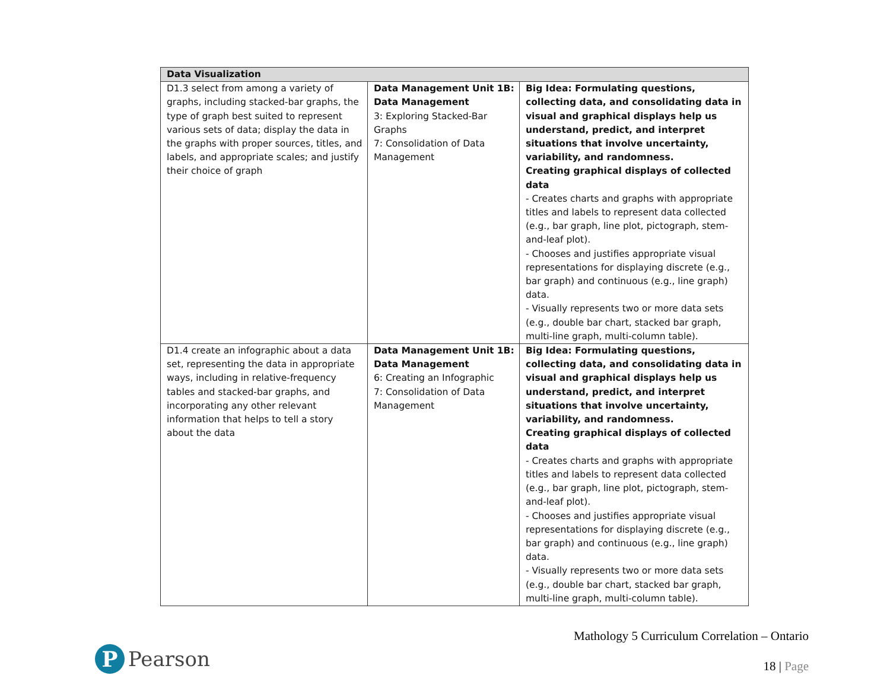| Data Visualization | | |
| --- | --- | --- |
| D1.3 select from among a variety of graphs, including stacked-bar graphs, the type of graph best suited to represent various sets of data; display the data in the graphs with proper sources, titles, and labels, and appropriate scales; and justify their choice of graph | Data Management Unit 1B: Data Management 3: Exploring Stacked-Bar Graphs 7: Consolidation of Data Management | Big Idea: Formulating questions, collecting data, and consolidating data in visual and graphical displays help us understand, predict, and interpret situations that involve uncertainty, variability, and randomness. Creating graphical displays of collected data - Creates charts and graphs with appropriate titles and labels to represent data collected (e.g., bar graph, line plot, pictograph, stem-and-leaf plot). - Chooses and justifies appropriate visual representations for displaying discrete (e.g., bar graph) and continuous (e.g., line graph) data. - Visually represents two or more data sets (e.g., double bar chart, stacked bar graph, multi-line graph, multi-column table). |
| D1.4 create an infographic about a data set, representing the data in appropriate ways, including in relative-frequency tables and stacked-bar graphs, and incorporating any other relevant information that helps to tell a story about the data | Data Management Unit 1B: Data Management 6: Creating an Infographic 7: Consolidation of Data Management | Big Idea: Formulating questions, collecting data, and consolidating data in visual and graphical displays help us understand, predict, and interpret situations that involve uncertainty, variability, and randomness. Creating graphical displays of collected data - Creates charts and graphs with appropriate titles and labels to represent data collected (e.g., bar graph, line plot, pictograph, stem-and-leaf plot). - Chooses and justifies appropriate visual representations for displaying discrete (e.g., bar graph) and continuous (e.g., line graph) data. - Visually represents two or more data sets (e.g., double bar chart, stacked bar graph, multi-line graph, multi-column table). |
P
Pearson
Mathology 5 Curriculum Correlation – Ontario
18 | Page